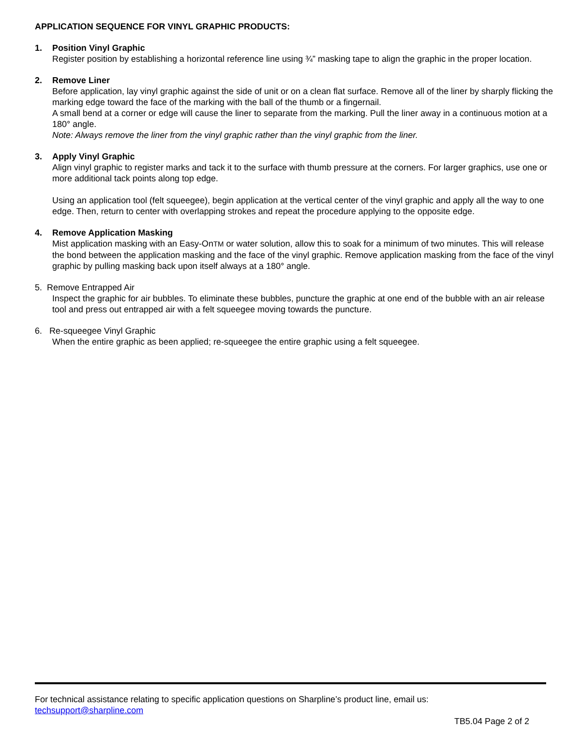APPLICATION SEQUENCE FOR VINYL GRAPHIC PRODUCTS:
1. Position Vinyl Graphic
Register position by establishing a horizontal reference line using ¾” masking tape to align the graphic in the proper location.
2. Remove Liner
Before application, lay vinyl graphic against the side of unit or on a clean flat surface. Remove all of the liner by sharply flicking the marking edge toward the face of the marking with the ball of the thumb or a fingernail.
A small bend at a corner or edge will cause the liner to separate from the marking. Pull the liner away in a continuous motion at a 180° angle.
Note: Always remove the liner from the vinyl graphic rather than the vinyl graphic from the liner.
3. Apply Vinyl Graphic
Align vinyl graphic to register marks and tack it to the surface with thumb pressure at the corners. For larger graphics, use one or more additional tack points along top edge.
Using an application tool (felt squeegee), begin application at the vertical center of the vinyl graphic and apply all the way to one edge. Then, return to center with overlapping strokes and repeat the procedure applying to the opposite edge.
4. Remove Application Masking
Mist application masking with an Easy-OnTM or water solution, allow this to soak for a minimum of two minutes. This will release the bond between the application masking and the face of the vinyl graphic. Remove application masking from the face of the vinyl graphic by pulling masking back upon itself always at a 180° angle.
5. Remove Entrapped Air
Inspect the graphic for air bubbles. To eliminate these bubbles, puncture the graphic at one end of the bubble with an air release tool and press out entrapped air with a felt squeegee moving towards the puncture.
6. Re-squeegee Vinyl Graphic
When the entire graphic as been applied; re-squeegee the entire graphic using a felt squeegee.
For technical assistance relating to specific application questions on Sharpline’s product line, email us:
techsupport@sharpline.com
TB5.04 Page 2 of 2